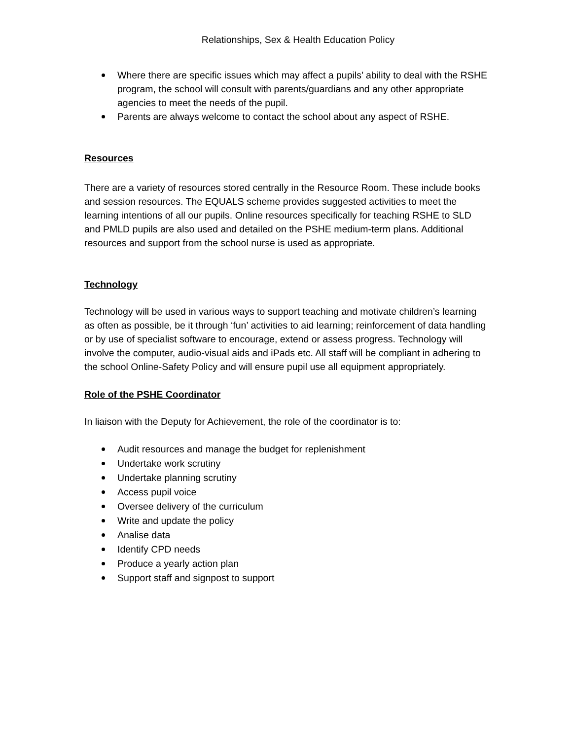Relationships, Sex & Health Education Policy
Where there are specific issues which may affect a pupils’ ability to deal with the RSHE program, the school will consult with parents/guardians and any other appropriate agencies to meet the needs of the pupil.
Parents are always welcome to contact the school about any aspect of RSHE.
Resources
There are a variety of resources stored centrally in the Resource Room. These include books and session resources. The EQUALS scheme provides suggested activities to meet the learning intentions of all our pupils. Online resources specifically for teaching RSHE to SLD and PMLD pupils are also used and detailed on the PSHE medium-term plans. Additional resources and support from the school nurse is used as appropriate.
Technology
Technology will be used in various ways to support teaching and motivate children’s learning as often as possible, be it through ‘fun’ activities to aid learning; reinforcement of data handling or by use of specialist software to encourage, extend or assess progress. Technology will involve the computer, audio-visual aids and iPads etc. All staff will be compliant in adhering to the school Online-Safety Policy and will ensure pupil use all equipment appropriately.
Role of the PSHE Coordinator
In liaison with the Deputy for Achievement, the role of the coordinator is to:
Audit resources and manage the budget for replenishment
Undertake work scrutiny
Undertake planning scrutiny
Access pupil voice
Oversee delivery of the curriculum
Write and update the policy
Analise data
Identify CPD needs
Produce a yearly action plan
Support staff and signpost to support